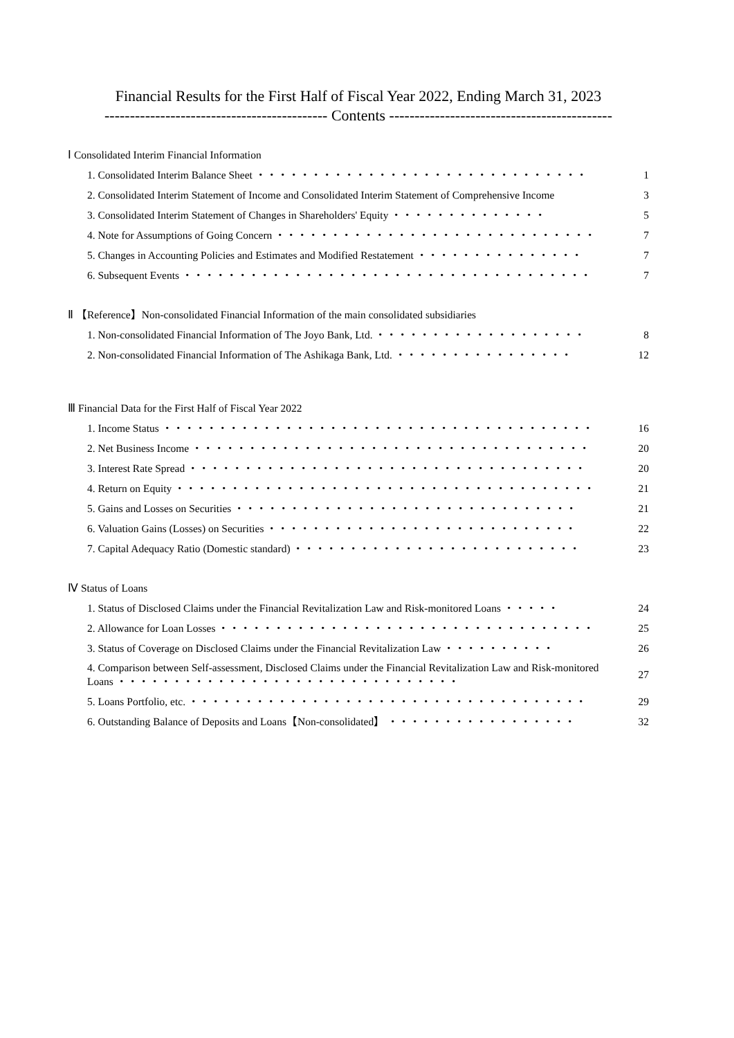Financial Results for the First Half of Fiscal Year 2022, Ending March 31, 2023
-------------------------------------------- Contents --------------------------------------------
Ⅰ Consolidated Interim Financial Information
1. Consolidated Interim Balance Sheet ・・・・・・・・・・・・・・・・・・・・・・・・・・・・・・ 1
2. Consolidated Interim Statement of Income and Consolidated Interim Statement of Comprehensive Income 3
3. Consolidated Interim Statement of Changes in Shareholders' Equity ・・・・・・・・・・・・・・ 5
4. Note for Assumptions of Going Concern ・・・・・・・・・・・・・・・・・・・・・・・・・・・・・ 7
5. Changes in Accounting Policies and Estimates and Modified Restatement ・・・・・・・・・・・・・・・ 7
6. Subsequent Events ・・・・・・・・・・・・・・・・・・・・・・・・・・・・・・・・・・・・・ 7
Ⅱ 【Reference】Non-consolidated Financial Information of the main consolidated subsidiaries
1. Non-consolidated Financial Information of The Joyo Bank, Ltd. ・・・・・・・・・・・・・・・・・・・ 8
2. Non-consolidated Financial Information of The Ashikaga Bank, Ltd. ・・・・・・・・・・・・・・・・ 12
Ⅲ Financial Data for the First Half of Fiscal Year 2022
1. Income Status ・・・・・・・・・・・・・・・・・・・・・・・・・・・・・・・・・・・・・・・ 16
2. Net Business Income ・・・・・・・・・・・・・・・・・・・・・・・・・・・・・・・・・・・・ 20
3. Interest Rate Spread ・・・・・・・・・・・・・・・・・・・・・・・・・・・・・・・・・・・・ 20
4. Return on Equity ・・・・・・・・・・・・・・・・・・・・・・・・・・・・・・・・・・・・・・ 21
5. Gains and Losses on Securities ・・・・・・・・・・・・・・・・・・・・・・・・・・・・・・・ 21
6. Valuation Gains (Losses) on Securities ・・・・・・・・・・・・・・・・・・・・・・・・・・・・ 22
7. Capital Adequacy Ratio (Domestic standard) ・・・・・・・・・・・・・・・・・・・・・・・・・・ 23
Ⅳ Status of Loans
1. Status of Disclosed Claims under the Financial Revitalization Law and Risk-monitored Loans ・・・・・ 24
2. Allowance for Loan Losses ・・・・・・・・・・・・・・・・・・・・・・・・・・・・・・・・・・ 25
3. Status of Coverage on Disclosed Claims under the Financial Revitalization Law ・・・・・・・・・・ 26
4. Comparison between Self-assessment, Disclosed Claims under the Financial Revitalization Law and Risk-monitored Loans ・・・・・・・・・・・・・・・・・・・・・・・・・・・・・・・ 27
5. Loans Portfolio, etc. ・・・・・・・・・・・・・・・・・・・・・・・・・・・・・・・・・・・・ 29
6. Outstanding Balance of Deposits and Loans【Non-consolidated】 ・・・・・・・・・・・・・・・・・ 32